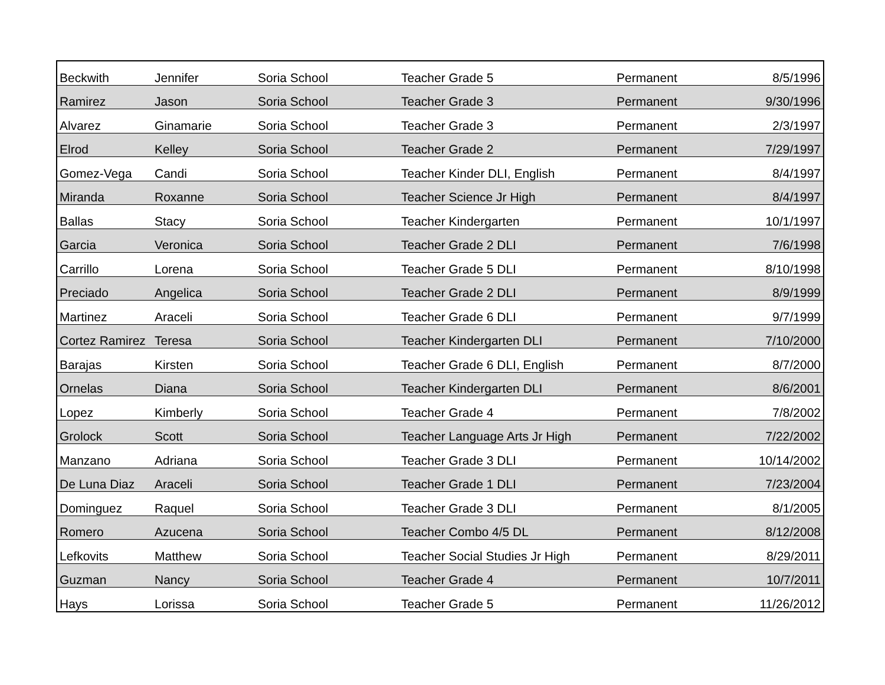| Beckwith | Jennifer | Soria School | Teacher Grade 5 | Permanent | 8/5/1996 |
| Ramirez | Jason | Soria School | Teacher Grade 3 | Permanent | 9/30/1996 |
| Alvarez | Ginamarie | Soria School | Teacher Grade 3 | Permanent | 2/3/1997 |
| Elrod | Kelley | Soria School | Teacher Grade 2 | Permanent | 7/29/1997 |
| Gomez-Vega | Candi | Soria School | Teacher Kinder DLI, English | Permanent | 8/4/1997 |
| Miranda | Roxanne | Soria School | Teacher Science Jr High | Permanent | 8/4/1997 |
| Ballas | Stacy | Soria School | Teacher Kindergarten | Permanent | 10/1/1997 |
| Garcia | Veronica | Soria School | Teacher Grade 2 DLI | Permanent | 7/6/1998 |
| Carrillo | Lorena | Soria School | Teacher Grade 5 DLI | Permanent | 8/10/1998 |
| Preciado | Angelica | Soria School | Teacher Grade 2 DLI | Permanent | 8/9/1999 |
| Martinez | Araceli | Soria School | Teacher Grade 6 DLI | Permanent | 9/7/1999 |
| Cortez Ramirez | Teresa | Soria School | Teacher Kindergarten DLI | Permanent | 7/10/2000 |
| Barajas | Kirsten | Soria School | Teacher Grade 6 DLI, English | Permanent | 8/7/2000 |
| Ornelas | Diana | Soria School | Teacher Kindergarten DLI | Permanent | 8/6/2001 |
| Lopez | Kimberly | Soria School | Teacher Grade 4 | Permanent | 7/8/2002 |
| Grolock | Scott | Soria School | Teacher Language Arts Jr High | Permanent | 7/22/2002 |
| Manzano | Adriana | Soria School | Teacher Grade 3 DLI | Permanent | 10/14/2002 |
| De Luna Diaz | Araceli | Soria School | Teacher Grade 1 DLI | Permanent | 7/23/2004 |
| Dominguez | Raquel | Soria School | Teacher Grade 3 DLI | Permanent | 8/1/2005 |
| Romero | Azucena | Soria School | Teacher Combo 4/5 DL | Permanent | 8/12/2008 |
| Lefkovits | Matthew | Soria School | Teacher Social Studies Jr High | Permanent | 8/29/2011 |
| Guzman | Nancy | Soria School | Teacher Grade 4 | Permanent | 10/7/2011 |
| Hays | Lorissa | Soria School | Teacher Grade 5 | Permanent | 11/26/2012 |